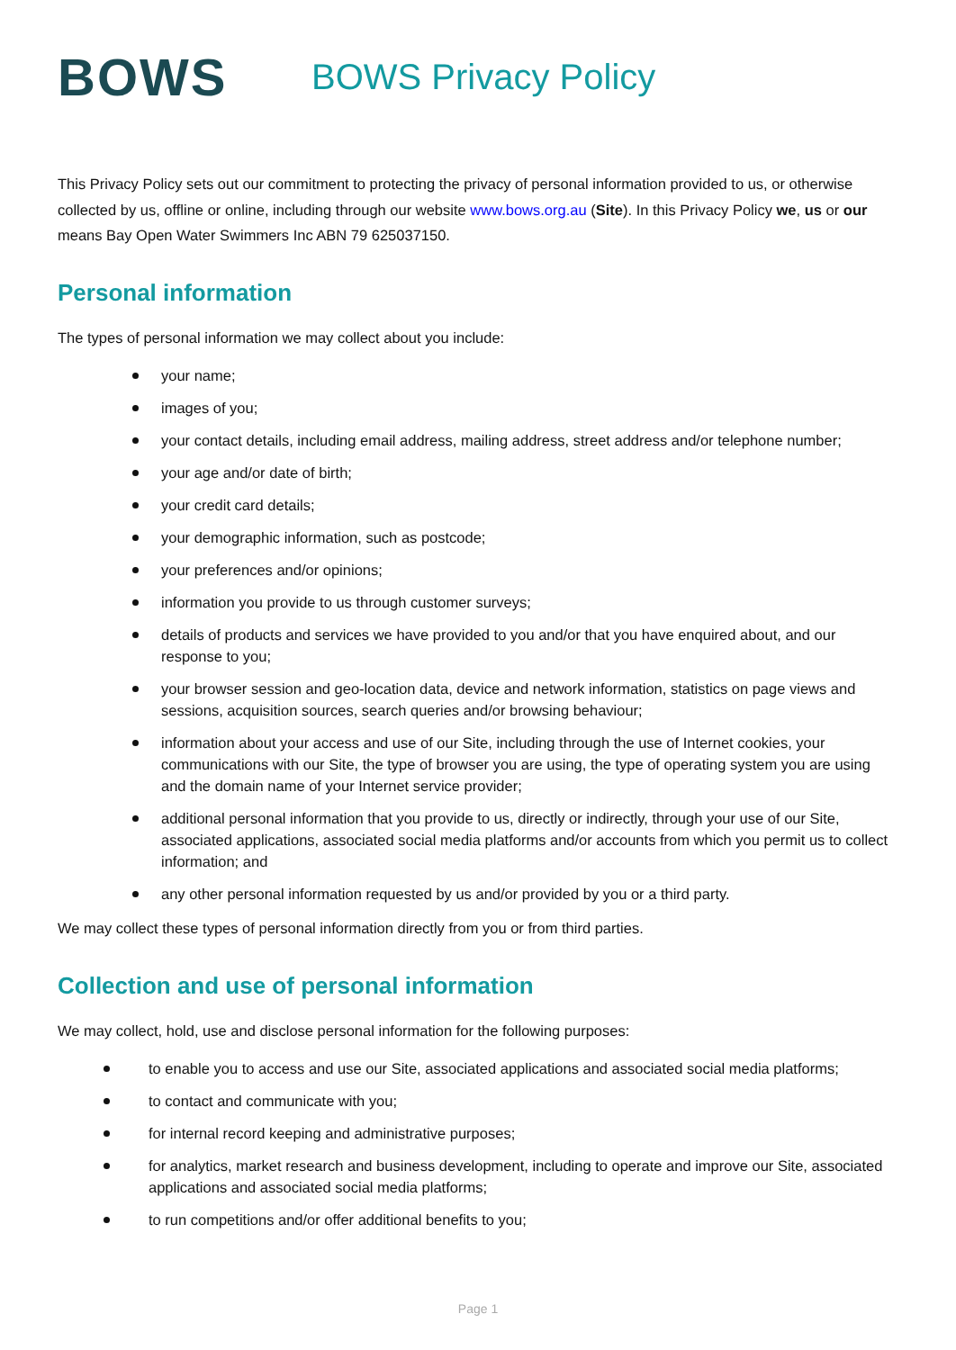BOWS
BOWS Privacy Policy
This Privacy Policy sets out our commitment to protecting the privacy of personal information provided to us, or otherwise collected by us, offline or online, including through our website www.bows.org.au (Site). In this Privacy Policy we, us or our means Bay Open Water Swimmers Inc ABN 79 625037150.
Personal information
The types of personal information we may collect about you include:
your name;
images of you;
your contact details, including email address, mailing address, street address and/or telephone number;
your age and/or date of birth;
your credit card details;
your demographic information, such as postcode;
your preferences and/or opinions;
information you provide to us through customer surveys;
details of products and services we have provided to you and/or that you have enquired about, and our response to you;
your browser session and geo-location data, device and network information, statistics on page views and sessions, acquisition sources, search queries and/or browsing behaviour;
information about your access and use of our Site, including through the use of Internet cookies, your communications with our Site, the type of browser you are using, the type of operating system you are using and the domain name of your Internet service provider;
additional personal information that you provide to us, directly or indirectly, through your use of our Site, associated applications, associated social media platforms and/or accounts from which you permit us to collect information; and
any other personal information requested by us and/or provided by you or a third party.
We may collect these types of personal information directly from you or from third parties.
Collection and use of personal information
We may collect, hold, use and disclose personal information for the following purposes:
to enable you to access and use our Site, associated applications and associated social media platforms;
to contact and communicate with you;
for internal record keeping and administrative purposes;
for analytics, market research and business development, including to operate and improve our Site, associated applications and associated social media platforms;
to run competitions and/or offer additional benefits to you;
Page 1